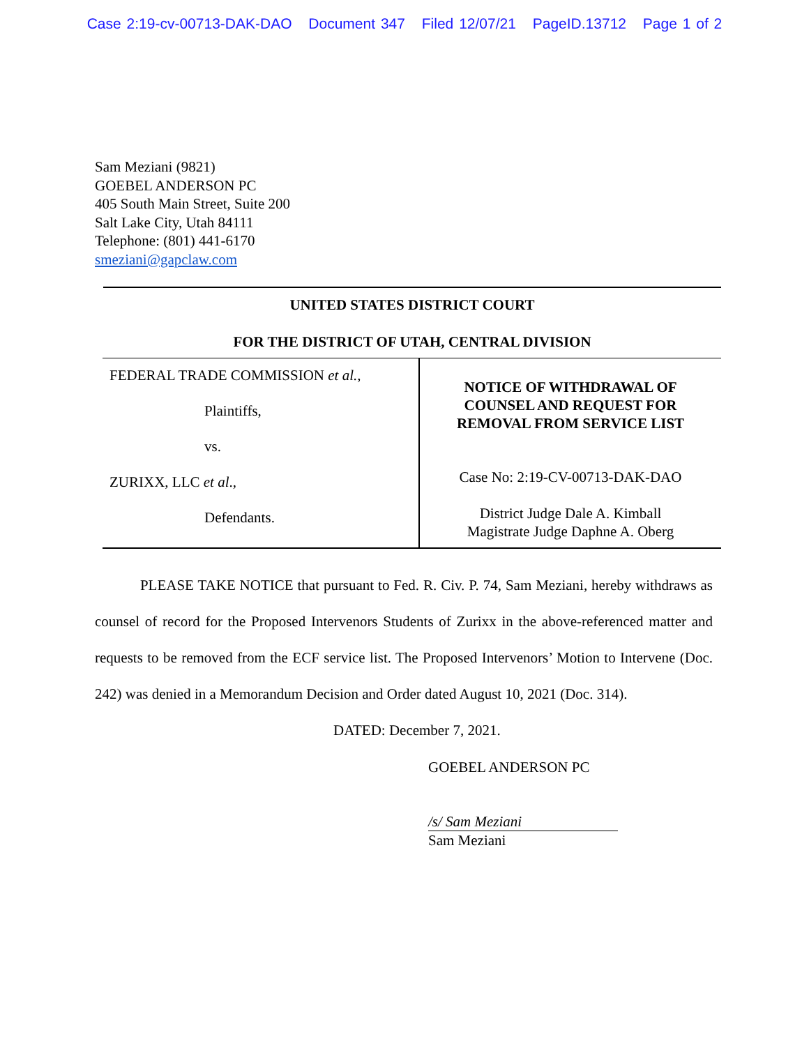Case 2:19-cv-00713-DAK-DAO Document 347 Filed 12/07/21 PageID.13712 Page 1 of 2
Sam Meziani (9821)
GOEBEL ANDERSON PC
405 South Main Street, Suite 200
Salt Lake City, Utah 84111
Telephone: (801) 441-6170
smeziani@gapclaw.com
UNITED STATES DISTRICT COURT
FOR THE DISTRICT OF UTAH, CENTRAL DIVISION
| FEDERAL TRADE COMMISSION et al. , Plaintiffs, vs. ZURIXX, LLC et al ., Defendants. | NOTICE OF WITHDRAWAL OF COUNSEL AND REQUEST FOR REMOVAL FROM SERVICE LIST Case No: 2:19-CV-00713-DAK-DAO District Judge Dale A. Kimball Magistrate Judge Daphne A. Oberg |
PLEASE TAKE NOTICE that pursuant to Fed. R. Civ. P. 74, Sam Meziani, hereby withdraws as counsel of record for the Proposed Intervenors Students of Zurixx in the above-referenced matter and requests to be removed from the ECF service list. The Proposed Intervenors’ Motion to Intervene (Doc. 242) was denied in a Memorandum Decision and Order dated August 10, 2021 (Doc. 314).
DATED: December 7, 2021.
GOEBEL ANDERSON PC
/s/ Sam Meziani
Sam Meziani